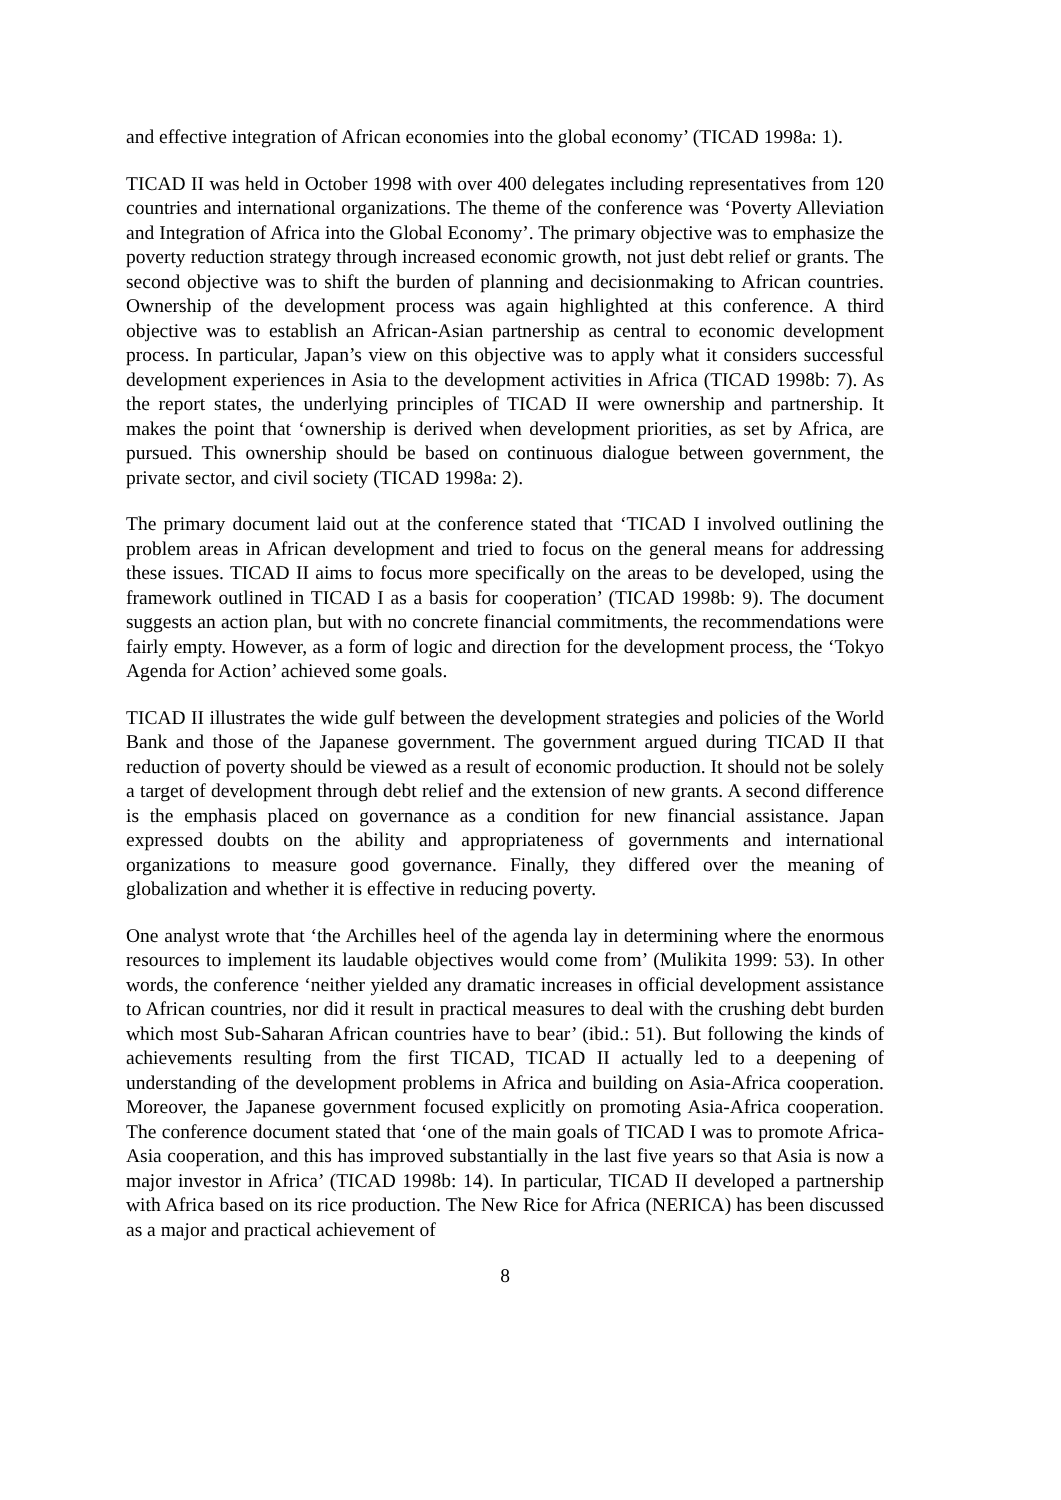and effective integration of African economies into the global economy’ (TICAD 1998a: 1).
TICAD II was held in October 1998 with over 400 delegates including representatives from 120 countries and international organizations. The theme of the conference was ‘Poverty Alleviation and Integration of Africa into the Global Economy’. The primary objective was to emphasize the poverty reduction strategy through increased economic growth, not just debt relief or grants. The second objective was to shift the burden of planning and decisionmaking to African countries. Ownership of the development process was again highlighted at this conference. A third objective was to establish an African-Asian partnership as central to economic development process. In particular, Japan’s view on this objective was to apply what it considers successful development experiences in Asia to the development activities in Africa (TICAD 1998b: 7). As the report states, the underlying principles of TICAD II were ownership and partnership. It makes the point that ‘ownership is derived when development priorities, as set by Africa, are pursued. This ownership should be based on continuous dialogue between government, the private sector, and civil society (TICAD 1998a: 2).
The primary document laid out at the conference stated that ‘TICAD I involved outlining the problem areas in African development and tried to focus on the general means for addressing these issues. TICAD II aims to focus more specifically on the areas to be developed, using the framework outlined in TICAD I as a basis for cooperation’ (TICAD 1998b: 9). The document suggests an action plan, but with no concrete financial commitments, the recommendations were fairly empty. However, as a form of logic and direction for the development process, the ‘Tokyo Agenda for Action’ achieved some goals.
TICAD II illustrates the wide gulf between the development strategies and policies of the World Bank and those of the Japanese government. The government argued during TICAD II that reduction of poverty should be viewed as a result of economic production. It should not be solely a target of development through debt relief and the extension of new grants. A second difference is the emphasis placed on governance as a condition for new financial assistance. Japan expressed doubts on the ability and appropriateness of governments and international organizations to measure good governance. Finally, they differed over the meaning of globalization and whether it is effective in reducing poverty.
One analyst wrote that ‘the Archilles heel of the agenda lay in determining where the enormous resources to implement its laudable objectives would come from’ (Mulikita 1999: 53). In other words, the conference ‘neither yielded any dramatic increases in official development assistance to African countries, nor did it result in practical measures to deal with the crushing debt burden which most Sub-Saharan African countries have to bear’ (ibid.: 51). But following the kinds of achievements resulting from the first TICAD, TICAD II actually led to a deepening of understanding of the development problems in Africa and building on Asia-Africa cooperation. Moreover, the Japanese government focused explicitly on promoting Asia-Africa cooperation. The conference document stated that ‘one of the main goals of TICAD I was to promote Africa-Asia cooperation, and this has improved substantially in the last five years so that Asia is now a major investor in Africa’ (TICAD 1998b: 14). In particular, TICAD II developed a partnership with Africa based on its rice production. The New Rice for Africa (NERICA) has been discussed as a major and practical achievement of
8